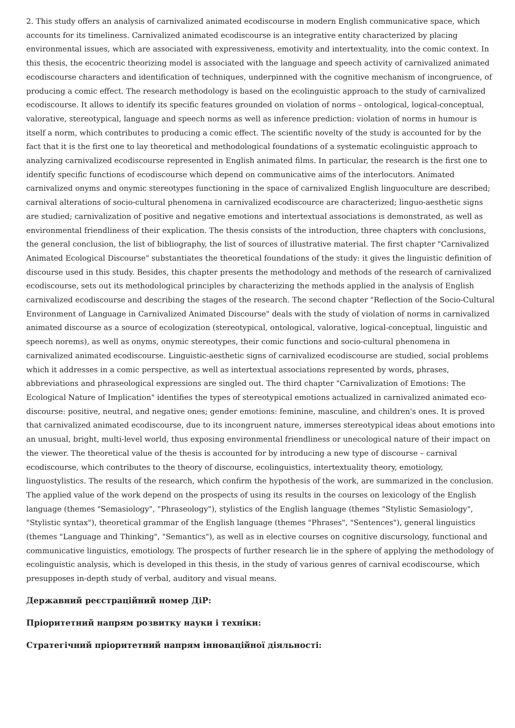2. This study offers an analysis of carnivalized animated ecodiscourse in modern English communicative space, which accounts for its timeliness. Carnivalized animated ecodiscourse is an integrative entity characterized by placing environmental issues, which are associated with expressiveness, emotivity and intertextuality, into the comic context. In this thesis, the ecocentric theorizing model is associated with the language and speech activity of carnivalized animated ecodiscourse characters and identification of techniques, underpinned with the cognitive mechanism of incongruence, of producing a comic effect. The research methodology is based on the ecolinguistic approach to the study of carnivalized ecodiscourse. It allows to identify its specific features grounded on violation of norms – ontological, logical-conceptual, valorative, stereotypical, language and speech norms as well as inference prediction: violation of norms in humour is itself a norm, which contributes to producing a comic effect. The scientific novelty of the study is accounted for by the fact that it is the first one to lay theoretical and methodological foundations of a systematic ecolinguistic approach to analyzing carnivalized ecodiscourse represented in English animated films. In particular, the research is the first one to identify specific functions of ecodiscourse which depend on communicative aims of the interlocutors. Animated carnivalized onyms and onymic stereotypes functioning in the space of carnivalized English linguoculture are described; carnival alterations of socio-cultural phenomena in carnivalized ecodiscource are characterized; linguo-aesthetic signs are studied; carnivalization of positive and negative emotions and intertextual associations is demonstrated, as well as environmental friendliness of their explication. The thesis consists of the introduction, three chapters with conclusions, the general conclusion, the list of bibliography, the list of sources of illustrative material. The first chapter "Carnivalized Animated Ecological Discourse" substantiates the theoretical foundations of the study: it gives the linguistic definition of discourse used in this study. Besides, this chapter presents the methodology and methods of the research of carnivalized ecodiscourse, sets out its methodological principles by characterizing the methods applied in the analysis of English carnivalized ecodiscourse and describing the stages of the research. The second chapter "Reflection of the Socio-Cultural Environment of Language in Carnivalized Animated Discourse" deals with the study of violation of norms in carnivalized animated discourse as a source of ecologization (stereotypical, ontological, valorative, logical-conceptual, linguistic and speech norems), as well as onyms, onymic stereotypes, their comic functions and socio-cultural phenomena in carnivalized animated ecodiscourse. Linguistic-aesthetic signs of carnivalized ecodiscourse are studied, social problems which it addresses in a comic perspective, as well as intertextual associations represented by words, phrases, abbreviations and phraseological expressions are singled out. The third chapter "Carnivalization of Emotions: The Ecological Nature of Implication" identifies the types of stereotypical emotions actualized in carnivalized animated eco-discourse: positive, neutral, and negative ones; gender emotions: feminine, masculine, and children's ones. It is proved that carnivalized animated ecodiscourse, due to its incongruent nature, immerses stereotypical ideas about emotions into an unusual, bright, multi-level world, thus exposing environmental friendliness or unecological nature of their impact on the viewer. The theoretical value of the thesis is accounted for by introducing a new type of discourse – carnival ecodiscourse, which contributes to the theory of discourse, ecolinguistics, intertextuality theory, emotiology, linguostylistics. The results of the research, which confirm the hypothesis of the work, are summarized in the conclusion. The applied value of the work depend on the prospects of using its results in the courses on lexicology of the English language (themes "Semasiology", "Phraseology"), stylistics of the English language (themes "Stylistic Semasiology", "Stylistic syntax"), theoretical grammar of the English language (themes "Phrases", "Sentences"), general linguistics (themes "Language and Thinking", "Semantics"), as well as in elective courses on cognitive discursology, functional and communicative linguistics, emotiology. The prospects of further research lie in the sphere of applying the methodology of ecolinguistic analysis, which is developed in this thesis, in the study of various genres of carnival ecodiscourse, which presupposes in-depth study of verbal, auditory and visual means.
Державний реєстраційний номер ДіР:
Пріоритетний напрям розвитку науки і техніки:
Стратегічний пріоритетний напрям інноваційної діяльності: